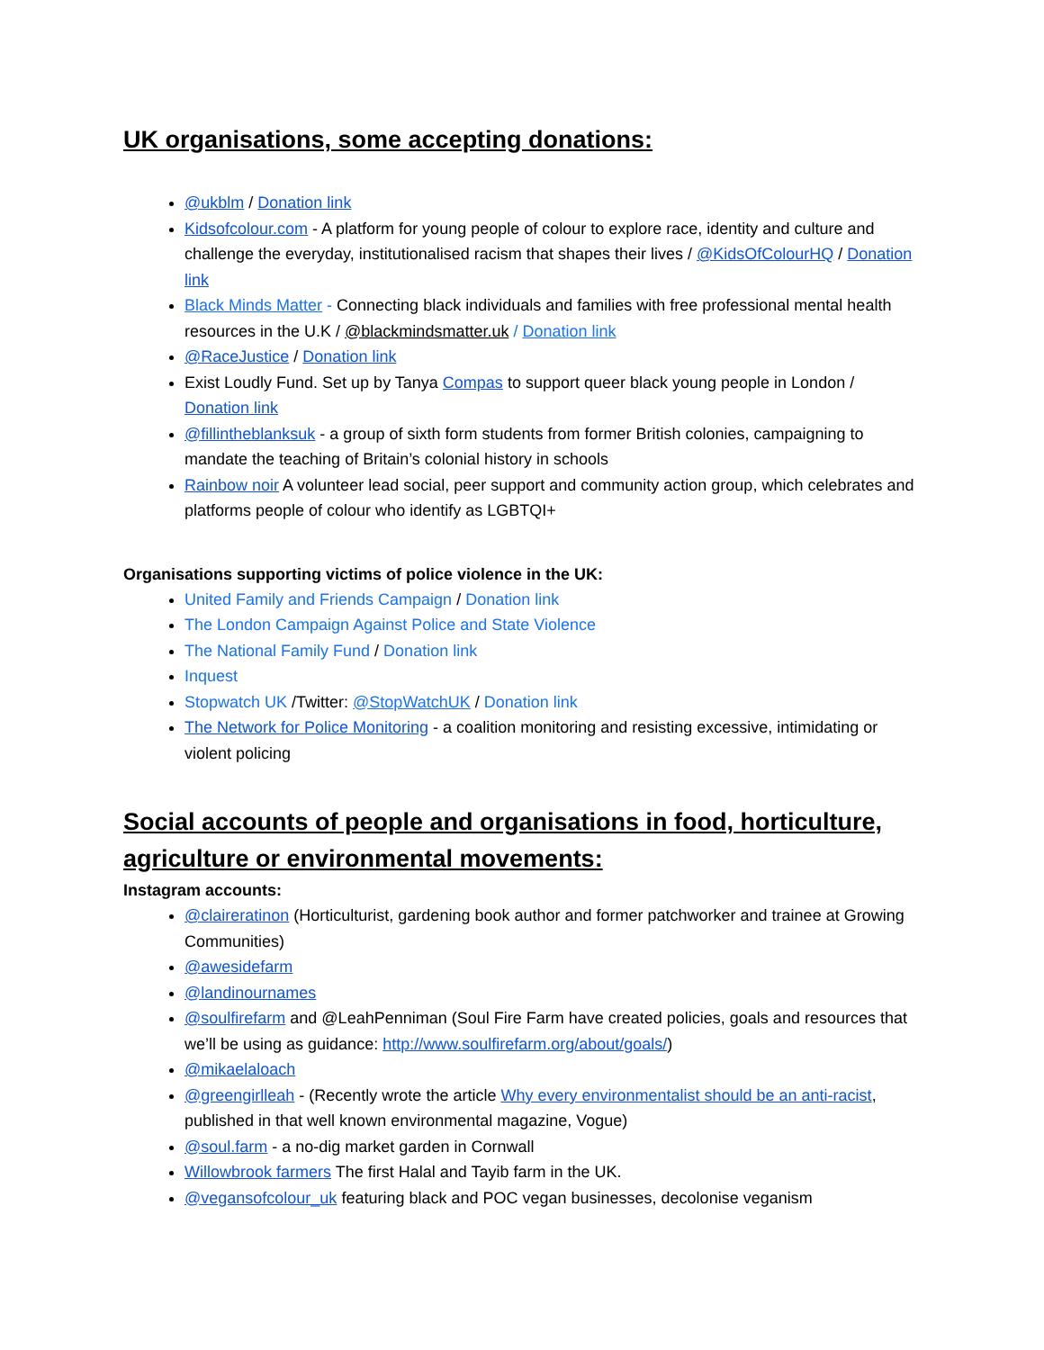UK organisations, some accepting donations:
@ukblm / Donation link
Kidsofcolour.com - A platform for young people of colour to explore race, identity and culture and challenge the everyday, institutionalised racism that shapes their lives / @KidsOfColourHQ / Donation link
Black Minds Matter - Connecting black individuals and families with free professional mental health resources in the U.K / @blackmindsmatter.uk / Donation link
@RaceJustice / Donation link
Exist Loudly Fund. Set up by Tanya Compas to support queer black young people in London / Donation link
@fillintheblanksuk - a group of sixth form students from former British colonies, campaigning to mandate the teaching of Britain’s colonial history in schools
Rainbow noir A volunteer lead social, peer support and community action group, which celebrates and platforms people of colour who identify as LGBTQI+
Organisations supporting victims of police violence in the UK:
United Family and Friends Campaign / Donation link
The London Campaign Against Police and State Violence
The National Family Fund / Donation link
Inquest
Stopwatch UK /Twitter: @StopWatchUK / Donation link
The Network for Police Monitoring - a coalition monitoring and resisting excessive, intimidating or violent policing
Social accounts of people and organisations in food, horticulture, agriculture or environmental movements:
Instagram accounts:
@claireratinon (Horticulturist, gardening book author and former patchworker and trainee at Growing Communities)
@awesidefarm
@landinournames
@soulfirefarm and @LeahPenniman (Soul Fire Farm have created policies, goals and resources that we’ll be using as guidance: http://www.soulfirefarm.org/about/goals/)
@mikaelaloach
@greengirlleah - (Recently wrote the article Why every environmentalist should be an anti-racist, published in that well known environmental magazine, Vogue)
@soul.farm - a no-dig market garden in Cornwall
Willowbrook farmers The first Halal and Tayib farm in the UK.
@vegansofcolour_uk featuring black and POC vegan businesses, decolonise veganism